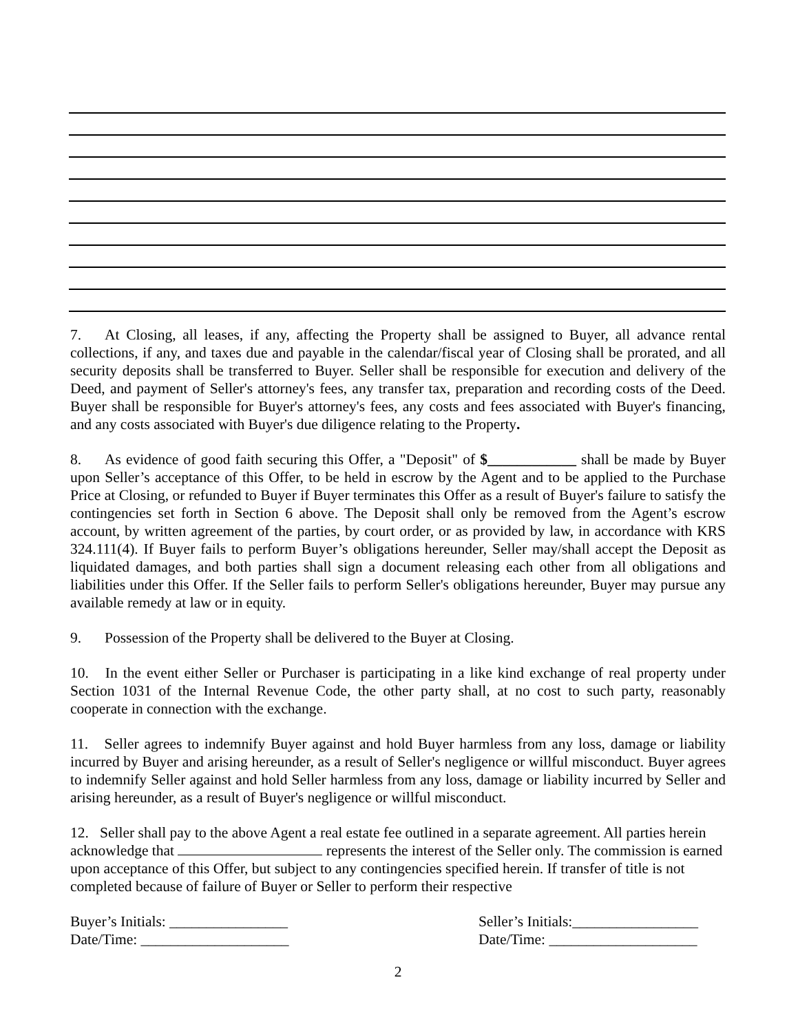7. At Closing, all leases, if any, affecting the Property shall be assigned to Buyer, all advance rental collections, if any, and taxes due and payable in the calendar/fiscal year of Closing shall be prorated, and all security deposits shall be transferred to Buyer. Seller shall be responsible for execution and delivery of the Deed, and payment of Seller's attorney's fees, any transfer tax, preparation and recording costs of the Deed. Buyer shall be responsible for Buyer's attorney's fees, any costs and fees associated with Buyer's financing, and any costs associated with Buyer's due diligence relating to the Property.
8. As evidence of good faith securing this Offer, a "Deposit" of $____________ shall be made by Buyer upon Seller’s acceptance of this Offer, to be held in escrow by the Agent and to be applied to the Purchase Price at Closing, or refunded to Buyer if Buyer terminates this Offer as a result of Buyer's failure to satisfy the contingencies set forth in Section 6 above. The Deposit shall only be removed from the Agent’s escrow account, by written agreement of the parties, by court order, or as provided by law, in accordance with KRS 324.111(4). If Buyer fails to perform Buyer’s obligations hereunder, Seller may/shall accept the Deposit as liquidated damages, and both parties shall sign a document releasing each other from all obligations and liabilities under this Offer. If the Seller fails to perform Seller's obligations hereunder, Buyer may pursue any available remedy at law or in equity.
9. Possession of the Property shall be delivered to the Buyer at Closing.
10. In the event either Seller or Purchaser is participating in a like kind exchange of real property under Section 1031 of the Internal Revenue Code, the other party shall, at no cost to such party, reasonably cooperate in connection with the exchange.
11. Seller agrees to indemnify Buyer against and hold Buyer harmless from any loss, damage or liability incurred by Buyer and arising hereunder, as a result of Seller's negligence or willful misconduct. Buyer agrees to indemnify Seller against and hold Seller harmless from any loss, damage or liability incurred by Seller and arising hereunder, as a result of Buyer's negligence or willful misconduct.
12. Seller shall pay to the above Agent a real estate fee outlined in a separate agreement. All parties herein acknowledge that represents the interest of the Seller only. The commission is earned upon acceptance of this Offer, but subject to any contingencies specified herein. If transfer of title is not completed because of failure of Buyer or Seller to perform their respective
Buyer’s Initials: ________________
Date/Time: ____________________
Seller’s Initials:_________________
Date/Time: ____________________
2